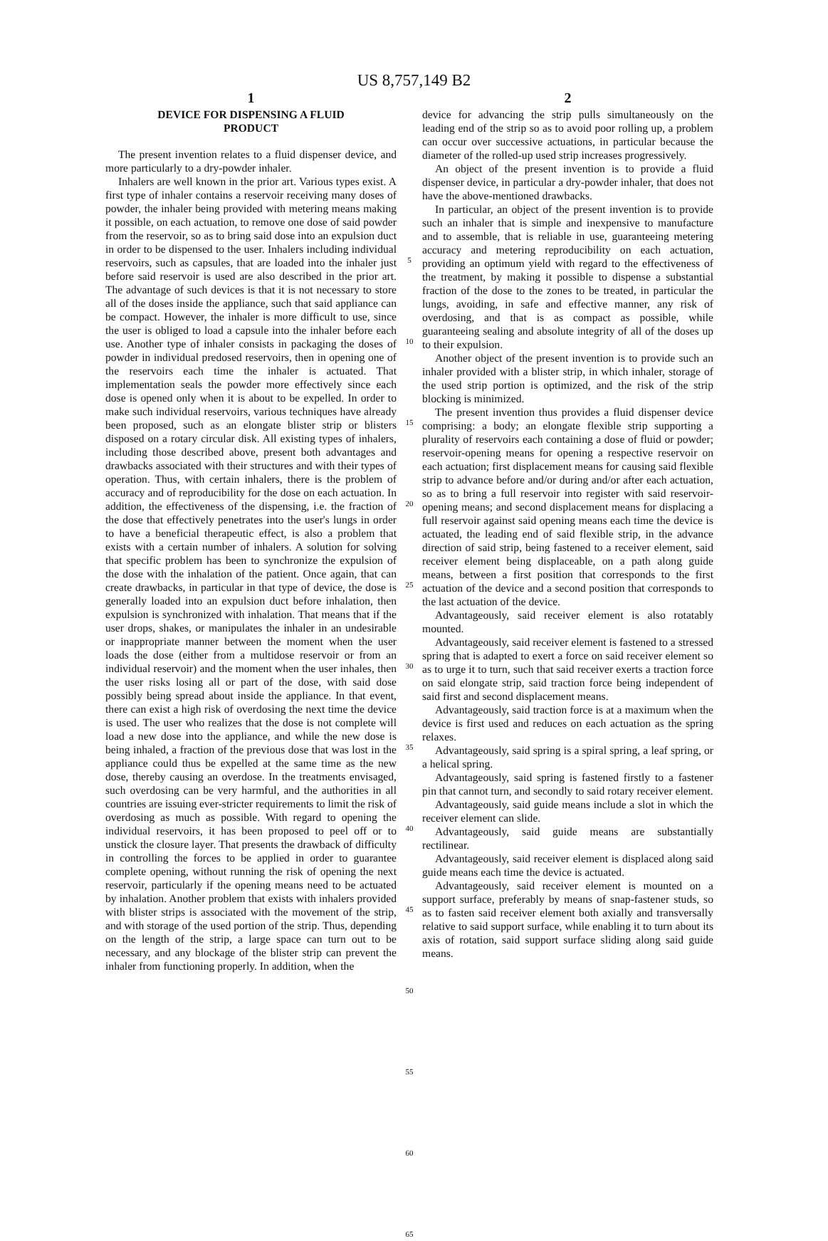US 8,757,149 B2
1
DEVICE FOR DISPENSING A FLUID
PRODUCT
The present invention relates to a fluid dispenser device, and more particularly to a dry-powder inhaler.
Inhalers are well known in the prior art. Various types exist. A first type of inhaler contains a reservoir receiving many doses of powder, the inhaler being provided with metering means making it possible, on each actuation, to remove one dose of said powder from the reservoir, so as to bring said dose into an expulsion duct in order to be dispensed to the user. Inhalers including individual reservoirs, such as capsules, that are loaded into the inhaler just before said reservoir is used are also described in the prior art. The advantage of such devices is that it is not necessary to store all of the doses inside the appliance, such that said appliance can be compact. However, the inhaler is more difficult to use, since the user is obliged to load a capsule into the inhaler before each use. Another type of inhaler consists in packaging the doses of powder in individual predosed reservoirs, then in opening one of the reservoirs each time the inhaler is actuated. That implementation seals the powder more effectively since each dose is opened only when it is about to be expelled. In order to make such individual reservoirs, various techniques have already been proposed, such as an elongate blister strip or blisters disposed on a rotary circular disk. All existing types of inhalers, including those described above, present both advantages and drawbacks associated with their structures and with their types of operation. Thus, with certain inhalers, there is the problem of accuracy and of reproducibility for the dose on each actuation. In addition, the effectiveness of the dispensing, i.e. the fraction of the dose that effectively penetrates into the user's lungs in order to have a beneficial therapeutic effect, is also a problem that exists with a certain number of inhalers. A solution for solving that specific problem has been to synchronize the expulsion of the dose with the inhalation of the patient. Once again, that can create drawbacks, in particular in that type of device, the dose is generally loaded into an expulsion duct before inhalation, then expulsion is synchronized with inhalation. That means that if the user drops, shakes, or manipulates the inhaler in an undesirable or inappropriate manner between the moment when the user loads the dose (either from a multidose reservoir or from an individual reservoir) and the moment when the user inhales, then the user risks losing all or part of the dose, with said dose possibly being spread about inside the appliance. In that event, there can exist a high risk of overdosing the next time the device is used. The user who realizes that the dose is not complete will load a new dose into the appliance, and while the new dose is being inhaled, a fraction of the previous dose that was lost in the appliance could thus be expelled at the same time as the new dose, thereby causing an overdose. In the treatments envisaged, such overdosing can be very harmful, and the authorities in all countries are issuing ever-stricter requirements to limit the risk of overdosing as much as possible. With regard to opening the individual reservoirs, it has been proposed to peel off or to unstick the closure layer. That presents the drawback of difficulty in controlling the forces to be applied in order to guarantee complete opening, without running the risk of opening the next reservoir, particularly if the opening means need to be actuated by inhalation. Another problem that exists with inhalers provided with blister strips is associated with the movement of the strip, and with storage of the used portion of the strip. Thus, depending on the length of the strip, a large space can turn out to be necessary, and any blockage of the blister strip can prevent the inhaler from functioning properly. In addition, when the
5
10
15
20
25
30
35
40
45
50
55
60
65
2
device for advancing the strip pulls simultaneously on the leading end of the strip so as to avoid poor rolling up, a problem can occur over successive actuations, in particular because the diameter of the rolled-up used strip increases progressively.
An object of the present invention is to provide a fluid dispenser device, in particular a dry-powder inhaler, that does not have the above-mentioned drawbacks.
In particular, an object of the present invention is to provide such an inhaler that is simple and inexpensive to manufacture and to assemble, that is reliable in use, guaranteeing metering accuracy and metering reproducibility on each actuation, providing an optimum yield with regard to the effectiveness of the treatment, by making it possible to dispense a substantial fraction of the dose to the zones to be treated, in particular the lungs, avoiding, in safe and effective manner, any risk of overdosing, and that is as compact as possible, while guaranteeing sealing and absolute integrity of all of the doses up to their expulsion.
Another object of the present invention is to provide such an inhaler provided with a blister strip, in which inhaler, storage of the used strip portion is optimized, and the risk of the strip blocking is minimized.
The present invention thus provides a fluid dispenser device comprising: a body; an elongate flexible strip supporting a plurality of reservoirs each containing a dose of fluid or powder; reservoir-opening means for opening a respective reservoir on each actuation; first displacement means for causing said flexible strip to advance before and/or during and/or after each actuation, so as to bring a full reservoir into register with said reservoir-opening means; and second displacement means for displacing a full reservoir against said opening means each time the device is actuated, the leading end of said flexible strip, in the advance direction of said strip, being fastened to a receiver element, said receiver element being displaceable, on a path along guide means, between a first position that corresponds to the first actuation of the device and a second position that corresponds to the last actuation of the device.
Advantageously, said receiver element is also rotatably mounted.
Advantageously, said receiver element is fastened to a stressed spring that is adapted to exert a force on said receiver element so as to urge it to turn, such that said receiver exerts a traction force on said elongate strip, said traction force being independent of said first and second displacement means.
Advantageously, said traction force is at a maximum when the device is first used and reduces on each actuation as the spring relaxes.
Advantageously, said spring is a spiral spring, a leaf spring, or a helical spring.
Advantageously, said spring is fastened firstly to a fastener pin that cannot turn, and secondly to said rotary receiver element.
Advantageously, said guide means include a slot in which the receiver element can slide.
Advantageously, said guide means are substantially rectilinear.
Advantageously, said receiver element is displaced along said guide means each time the device is actuated.
Advantageously, said receiver element is mounted on a support surface, preferably by means of snap-fastener studs, so as to fasten said receiver element both axially and transversally relative to said support surface, while enabling it to turn about its axis of rotation, said support surface sliding along said guide means.